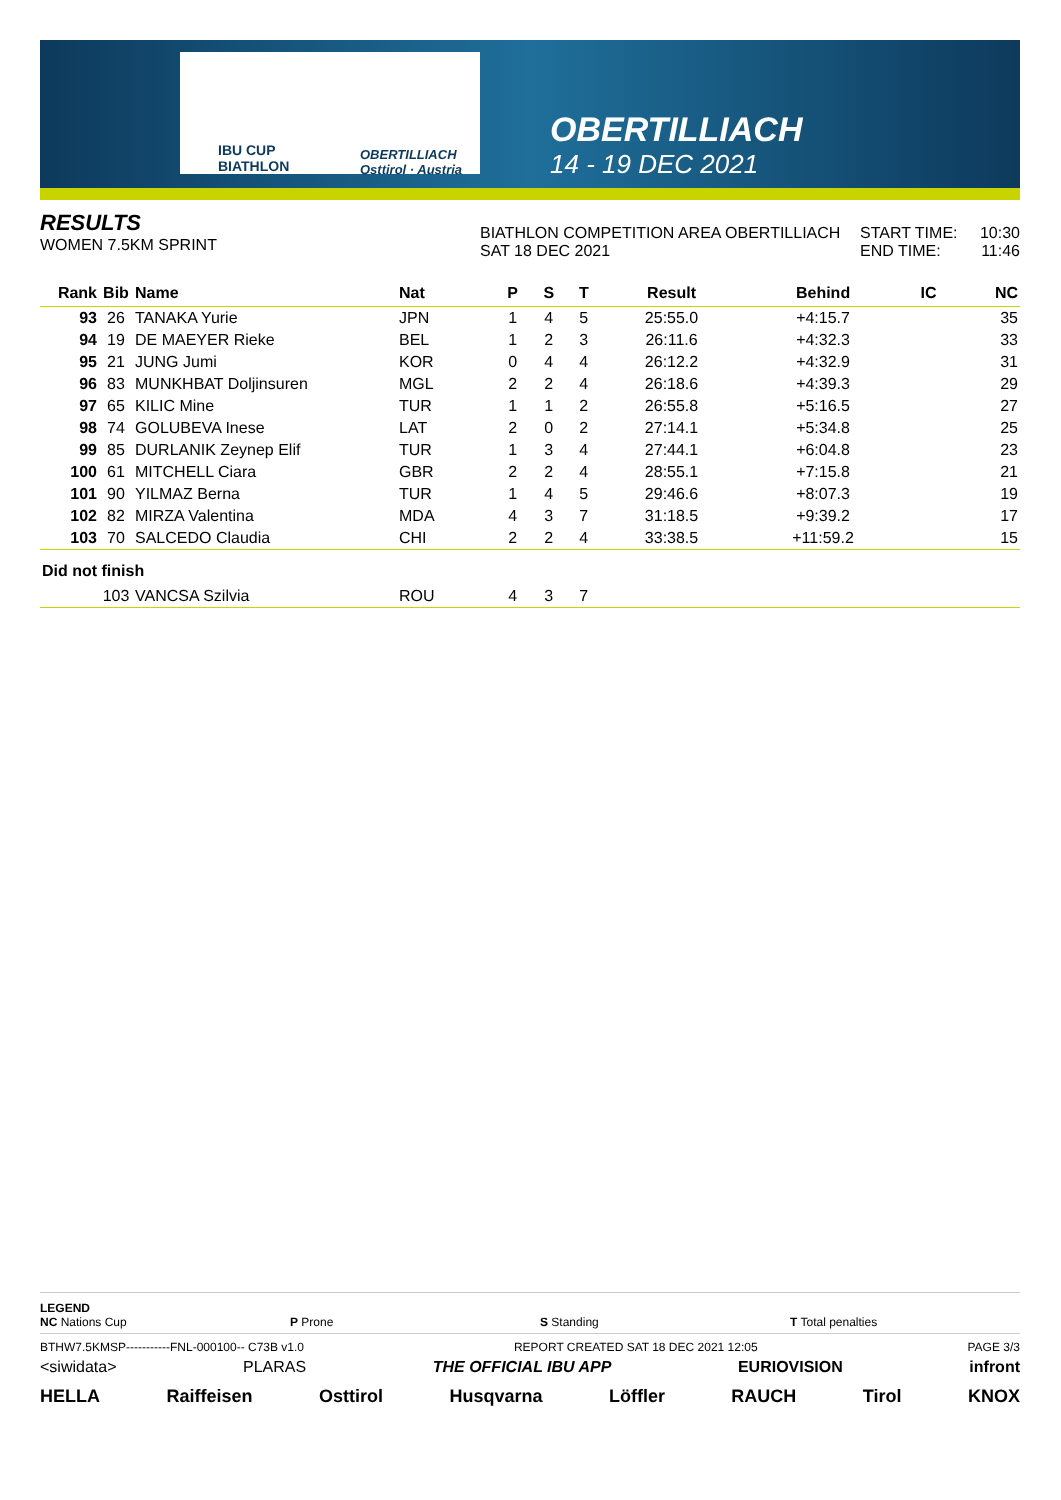IBU CUP
BIATHLON
OBERTILLIACH
Osttirol · Austria
OBERTILLIACH
14 - 19 DEC 2021
RESULTS
WOMEN 7.5KM SPRINT
BIATHLON COMPETITION AREA OBERTILLIACH
SAT 18 DEC 2021
START TIME:
END TIME:
10:30
11:46
| Rank | Bib | Name | Nat | P | S | T | Result | Behind | IC | NC |
| --- | --- | --- | --- | --- | --- | --- | --- | --- | --- | --- |
| 93 | 26 | TANAKA Yurie | JPN | 1 | 4 | 5 | 25:55.0 | +4:15.7 | | 35 |
| 94 | 19 | DE MAEYER Rieke | BEL | 1 | 2 | 3 | 26:11.6 | +4:32.3 | | 33 |
| 95 | 21 | JUNG Jumi | KOR | 0 | 4 | 4 | 26:12.2 | +4:32.9 | | 31 |
| 96 | 83 | MUNKHBAT Doljinsuren | MGL | 2 | 2 | 4 | 26:18.6 | +4:39.3 | | 29 |
| 97 | 65 | KILIC Mine | TUR | 1 | 1 | 2 | 26:55.8 | +5:16.5 | | 27 |
| 98 | 74 | GOLUBEVA Inese | LAT | 2 | 0 | 2 | 27:14.1 | +5:34.8 | | 25 |
| 99 | 85 | DURLANIK Zeynep Elif | TUR | 1 | 3 | 4 | 27:44.1 | +6:04.8 | | 23 |
| 100 | 61 | MITCHELL Ciara | GBR | 2 | 2 | 4 | 28:55.1 | +7:15.8 | | 21 |
| 101 | 90 | YILMAZ Berna | TUR | 1 | 4 | 5 | 29:46.6 | +8:07.3 | | 19 |
| 102 | 82 | MIRZA Valentina | MDA | 4 | 3 | 7 | 31:18.5 | +9:39.2 | | 17 |
| 103 | 70 | SALCEDO Claudia | CHI | 2 | 2 | 4 | 33:38.5 | +11:59.2 | | 15 |
| Did not finish | | | | | | | | | | |
| | 103 | VANCSA Szilvia | ROU | 4 | 3 | 7 | | | | |
LEGEND
NC Nations Cup P Prone S Standing T Total penalties
BTHW7.5KMSP-----------FNL-000100-- C73B v1.0 REPORT CREATED SAT 18 DEC 2021 12:05 PAGE 3/3
<siwidata> PLARAS THE OFFICIAL IBU APP EURIOVISION infront
HELLA Raiffeisen Osttirol Husqvarna Löffler RAUCH Tirol KNOX